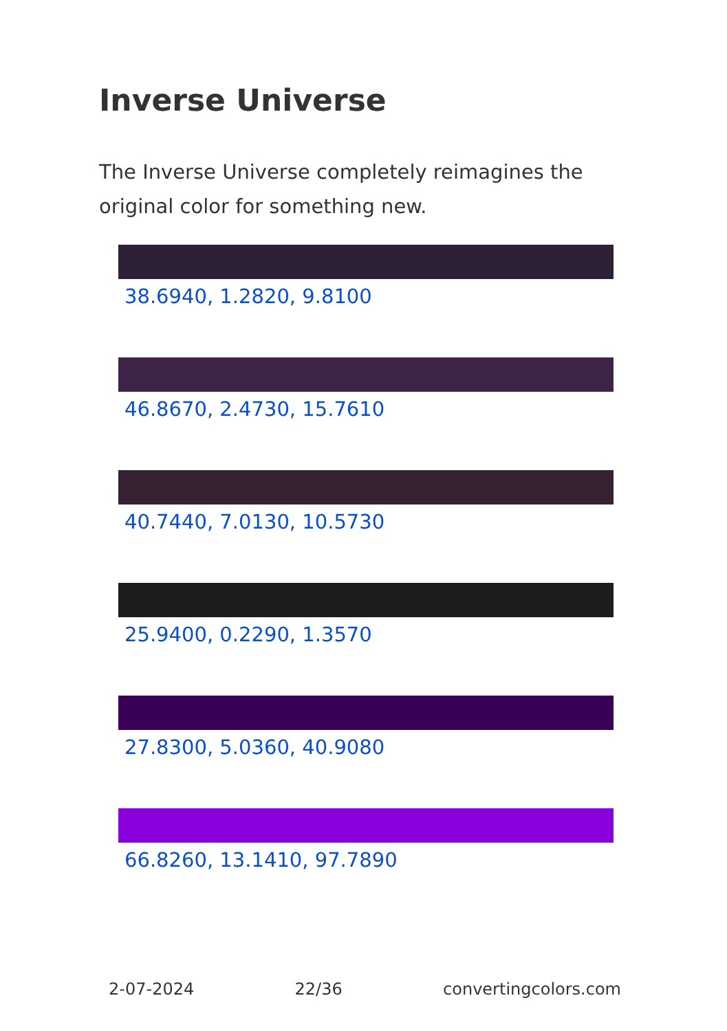Inverse Universe
The Inverse Universe completely reimagines the original color for something new.
38.6940, 1.2820, 9.8100
46.8670, 2.4730, 15.7610
40.7440, 7.0130, 10.5730
25.9400, 0.2290, 1.3570
27.8300, 5.0360, 40.9080
66.8260, 13.1410, 97.7890
2-07-2024 22/36 convertingcolors.com